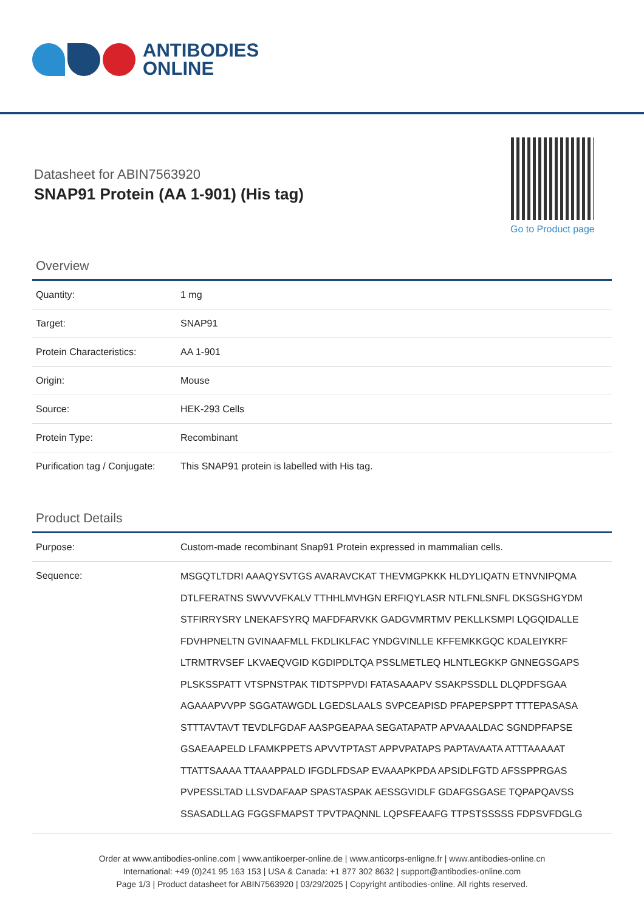ANTIBODIES
ONLINE
Datasheet for ABIN7563920
SNAP91 Protein (AA 1-901) (His tag)
Go to Product page
Overview
| Quantity: | 1 mg |
| Target: | SNAP91 |
| Protein Characteristics: | AA 1-901 |
| Origin: | Mouse |
| Source: | HEK-293 Cells |
| Protein Type: | Recombinant |
| Purification tag / Conjugate: | This SNAP91 protein is labelled with His tag. |
Product Details
| Purpose: | Custom-made recombinant Snap91 Protein expressed in mammalian cells. |
| Sequence: | MSGQTLTDRI AAAQYSVTGS AVARAVCKAT THEVMGPKKK HLDYLIQATN ETNVNIPQMA DTLFERATNS SWVVVFKALV TTHHLMVHGN ERFIQYLASR NTLFNLSNFL DKSGSHGYDM STFIRRYSRY LNEKAFSYRQ MAFDFARVKK GADGVMRTMV PEKLLKSMPI LQGQIDALLE FDVHPNELTN GVINAAFMLL FKDLIKLFAC YNDGVINLLE KFFEMKKGQC KDALEIYKRF LTRMTRVSEF LKVAEQVGID KGDIPDLTQA PSSLMETLEQ HLNTLEGKKP GNNEGSGAPS PLSKSSPATT VTSPNSTPAK TIDTSPPVDI FATASAAAPV SSAKPSSDLL DLQPDFSGAA AGAAAPVVPP SGGATAWGDL LGEDSLAALS SVPCEAPISD PFAPEPSPPT TTTEPASASA STTTAVTAVT TEVDLFGDAF AASPGEAPAA SEGATAPATP APVAAALDAC SGNDPFAPSE GSAEAAPELD LFAMKPPETS APVVTPTAST APPVPATAPS PAPTAVAATA ATTTAAAAAT TTATTSAAAA TTAAAPPALD IFGDLFDSAP EVAAAPKPDA APSIDLFGTD AFSSPPRGAS PVPESSLTAD LLSVDAFAAP SPASTASPAK AESSGVIDLF GDAFGSGASE TQPAPQAVSS SSASADLLAG FGGSFMAPST TPVTPAQNNL LQPSFEAAFG TTPSTSSSSS FDPSVFDGLG |
Order at www.antibodies-online.com | www.antikoerper-online.de | www.anticorps-enligne.fr | www.antibodies-online.cn
International: +49 (0)241 95 163 153 | USA & Canada: +1 877 302 8632 | support@antibodies-online.com
Page 1/3 | Product datasheet for ABIN7563920 | 03/29/2025 | Copyright antibodies-online. All rights reserved.